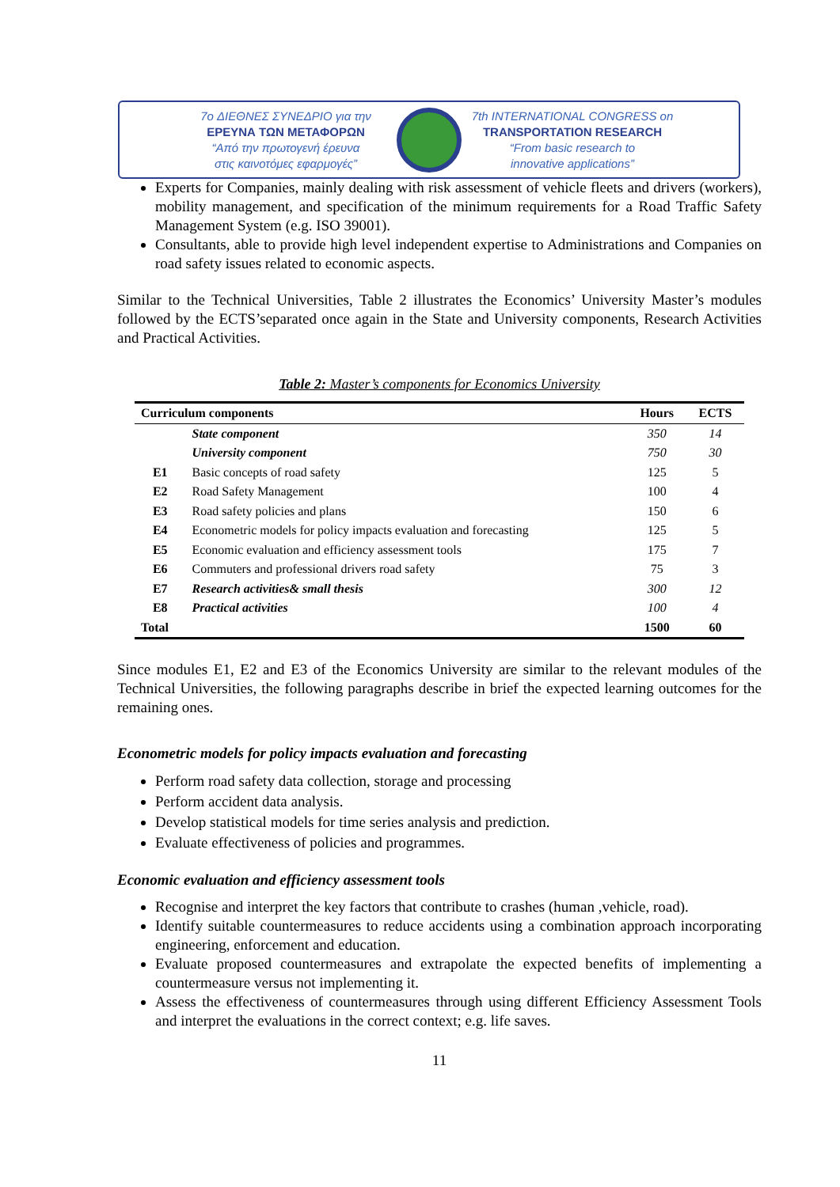7o ΔΙΕΘΝΕΣ ΣΥΝΕΔΡΙΟ για την
ΕΡΕΥΝΑ ΤΩΝ ΜΕΤΑΦΟΡΩΝ
“Από την πρωτογενή έρευνα
στις καινοτόμες εφαρμογές”
7th INTERNATIONAL CONGRESS on
TRANSPORTATION RESEARCH
“From basic research to
innovative applications”
Experts for Companies, mainly dealing with risk assessment of vehicle fleets and drivers (workers), mobility management, and specification of the minimum requirements for a Road Traffic Safety Management System (e.g. ISO 39001).
Consultants, able to provide high level independent expertise to Administrations and Companies on road safety issues related to economic aspects.
Similar to the Technical Universities, Table 2 illustrates the Economics’ University Master’s modules followed by the ECTS’separated once again in the State and University components, Research Activities and Practical Activities.
Table 2: Master’s components for Economics University
| Curriculum components | | Hours | ECTS |
| --- | --- | --- | --- |
| | State component | 350 | 14 |
| | University component | 750 | 30 |
| E1 | Basic concepts of road safety | 125 | 5 |
| E2 | Road Safety Management | 100 | 4 |
| E3 | Road safety policies and plans | 150 | 6 |
| E4 | Econometric models for policy impacts evaluation and forecasting | 125 | 5 |
| E5 | Economic evaluation and efficiency assessment tools | 175 | 7 |
| E6 | Commuters and professional drivers road safety | 75 | 3 |
| E7 | Research activities& small thesis | 300 | 12 |
| E8 | Practical activities | 100 | 4 |
| Total | | 1500 | 60 |
Since modules E1, E2 and E3 of the Economics University are similar to the relevant modules of the Technical Universities, the following paragraphs describe in brief the expected learning outcomes for the remaining ones.
Econometric models for policy impacts evaluation and forecasting
Perform road safety data collection, storage and processing
Perform accident data analysis.
Develop statistical models for time series analysis and prediction.
Evaluate effectiveness of policies and programmes.
Economic evaluation and efficiency assessment tools
Recognise and interpret the key factors that contribute to crashes (human ,vehicle, road).
Identify suitable countermeasures to reduce accidents using a combination approach incorporating engineering, enforcement and education.
Evaluate proposed countermeasures and extrapolate the expected benefits of implementing a countermeasure versus not implementing it.
Assess the effectiveness of countermeasures through using different Efficiency Assessment Tools and interpret the evaluations in the correct context; e.g. life saves.
11